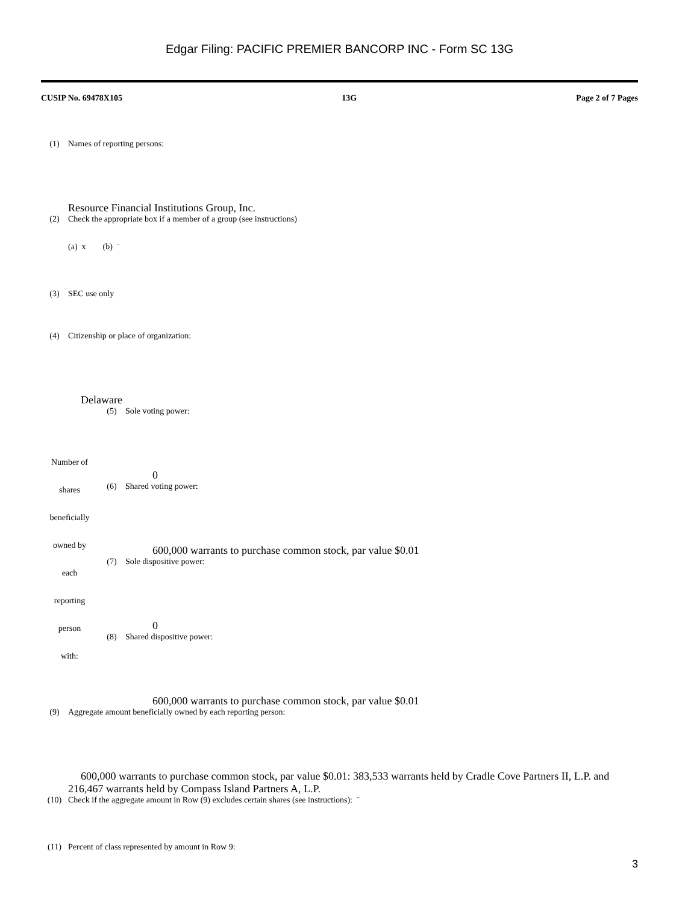Edgar Filing: PACIFIC PREMIER BANCORP INC - Form SC 13G
CUSIP No. 69478X105 13G Page 2 of 7 Pages
(1) Names of reporting persons:
Resource Financial Institutions Group, Inc.
(2) Check the appropriate box if a member of a group (see instructions)
(a) x (b) ¨
(3) SEC use only
(4) Citizenship or place of organization:
Delaware
| Number of shares beneficially owned by each reporting person with: | (5) Sole voting power: 0 (6) Shared voting power: 600,000 warrants to purchase common stock, par value $0.01 (7) Sole dispositive power: 0 (8) Shared dispositive power: 600,000 warrants to purchase common stock, par value $0.01 |
(9) Aggregate amount beneficially owned by each reporting person:
600,000 warrants to purchase common stock, par value $0.01: 383,533 warrants held by Cradle Cove Partners II, L.P. and 216,467 warrants held by Compass Island Partners A, L.P.
(10) Check if the aggregate amount in Row (9) excludes certain shares (see instructions): ¨
(11) Percent of class represented by amount in Row 9:
3